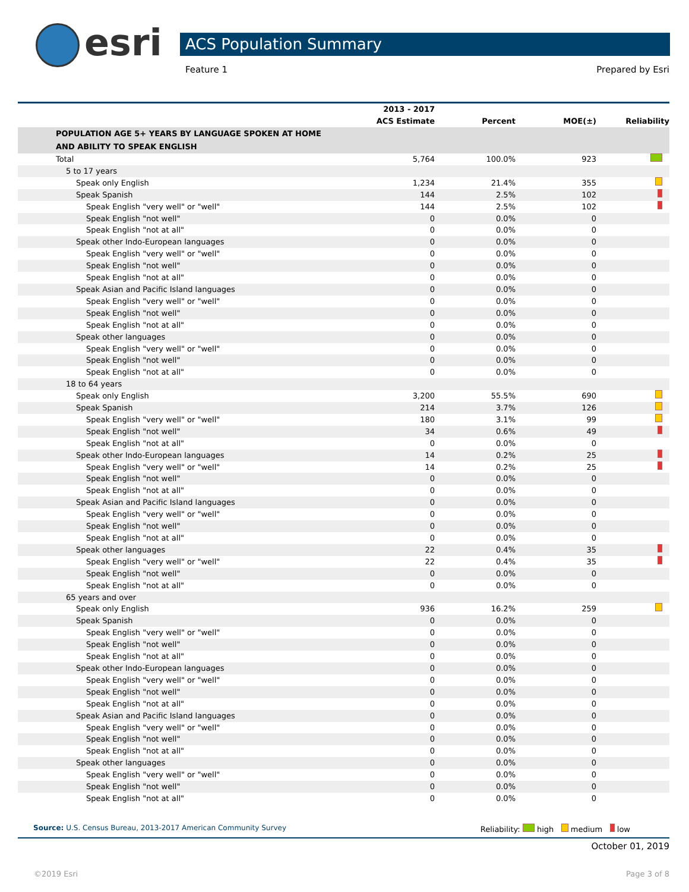esri ACS Population Summary
Feature 1 Prepared by Esri
| | 2013 - 2017 ACS Estimate | Percent | MOE(±) | Reliability |
| --- | --- | --- | --- | --- |
| POPULATION AGE 5+ YEARS BY LANGUAGE SPOKEN AT HOME AND ABILITY TO SPEAK ENGLISH | | | | |
| Total | 5,764 | 100.0% | 923 | |
| 5 to 17 years | | | | |
| Speak only English | 1,234 | 21.4% | 355 | |
| Speak Spanish | 144 | 2.5% | 102 | |
| Speak English "very well" or "well" | 144 | 2.5% | 102 | |
| Speak English "not well" | 0 | 0.0% | 0 | |
| Speak English "not at all" | 0 | 0.0% | 0 | |
| Speak other Indo-European languages | 0 | 0.0% | 0 | |
| Speak English "very well" or "well" | 0 | 0.0% | 0 | |
| Speak English "not well" | 0 | 0.0% | 0 | |
| Speak English "not at all" | 0 | 0.0% | 0 | |
| Speak Asian and Pacific Island languages | 0 | 0.0% | 0 | |
| Speak English "very well" or "well" | 0 | 0.0% | 0 | |
| Speak English "not well" | 0 | 0.0% | 0 | |
| Speak English "not at all" | 0 | 0.0% | 0 | |
| Speak other languages | 0 | 0.0% | 0 | |
| Speak English "very well" or "well" | 0 | 0.0% | 0 | |
| Speak English "not well" | 0 | 0.0% | 0 | |
| Speak English "not at all" | 0 | 0.0% | 0 | |
| 18 to 64 years | | | | |
| Speak only English | 3,200 | 55.5% | 690 | |
| Speak Spanish | 214 | 3.7% | 126 | |
| Speak English "very well" or "well" | 180 | 3.1% | 99 | |
| Speak English "not well" | 34 | 0.6% | 49 | |
| Speak English "not at all" | 0 | 0.0% | 0 | |
| Speak other Indo-European languages | 14 | 0.2% | 25 | |
| Speak English "very well" or "well" | 14 | 0.2% | 25 | |
| Speak English "not well" | 0 | 0.0% | 0 | |
| Speak English "not at all" | 0 | 0.0% | 0 | |
| Speak Asian and Pacific Island languages | 0 | 0.0% | 0 | |
| Speak English "very well" or "well" | 0 | 0.0% | 0 | |
| Speak English "not well" | 0 | 0.0% | 0 | |
| Speak English "not at all" | 0 | 0.0% | 0 | |
| Speak other languages | 22 | 0.4% | 35 | |
| Speak English "very well" or "well" | 22 | 0.4% | 35 | |
| Speak English "not well" | 0 | 0.0% | 0 | |
| Speak English "not at all" | 0 | 0.0% | 0 | |
| 65 years and over | | | | |
| Speak only English | 936 | 16.2% | 259 | |
| Speak Spanish | 0 | 0.0% | 0 | |
| Speak English "very well" or "well" | 0 | 0.0% | 0 | |
| Speak English "not well" | 0 | 0.0% | 0 | |
| Speak English "not at all" | 0 | 0.0% | 0 | |
| Speak other Indo-European languages | 0 | 0.0% | 0 | |
| Speak English "very well" or "well" | 0 | 0.0% | 0 | |
| Speak English "not well" | 0 | 0.0% | 0 | |
| Speak English "not at all" | 0 | 0.0% | 0 | |
| Speak Asian and Pacific Island languages | 0 | 0.0% | 0 | |
| Speak English "very well" or "well" | 0 | 0.0% | 0 | |
| Speak English "not well" | 0 | 0.0% | 0 | |
| Speak English "not at all" | 0 | 0.0% | 0 | |
| Speak other languages | 0 | 0.0% | 0 | |
| Speak English "very well" or "well" | 0 | 0.0% | 0 | |
| Speak English "not well" | 0 | 0.0% | 0 | |
| Speak English "not at all" | 0 | 0.0% | 0 | |
Source: U.S. Census Bureau, 2013-2017 American Community Survey Reliability: high medium low
October 01, 2019
©2019 Esri Page 3 of 8